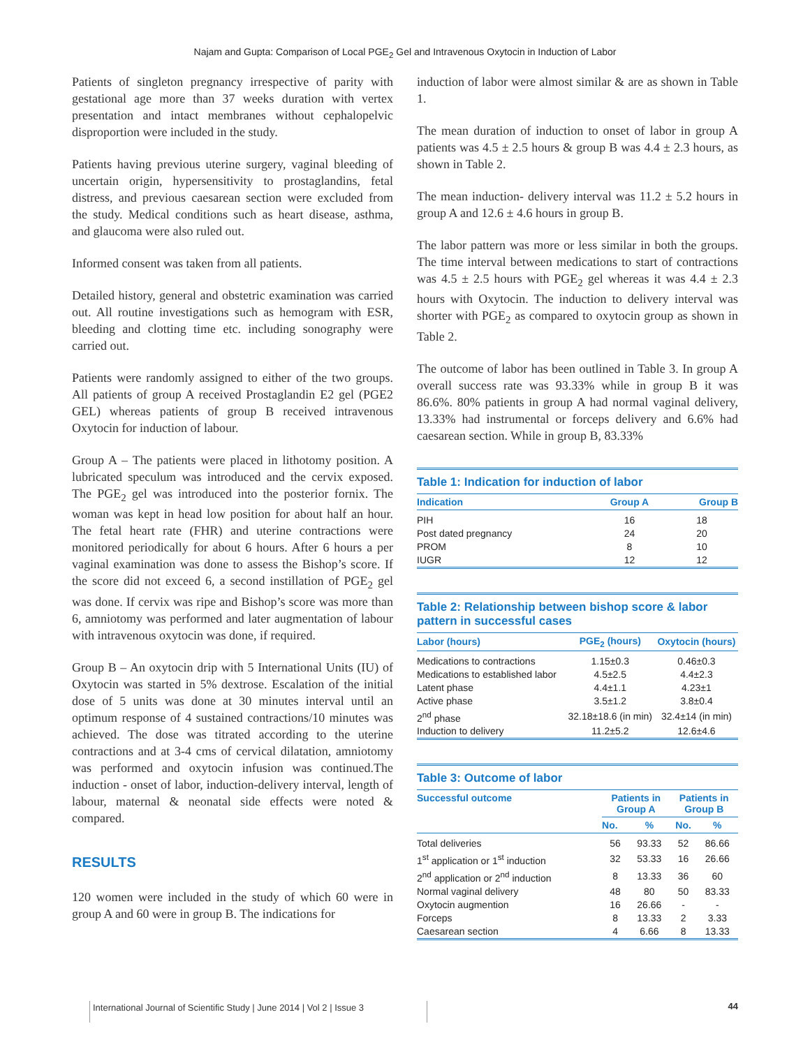Najam and Gupta: Comparison of Local PGE<sub>2</sub> Gel and Intravenous Oxytocin in Induction of Labor
Patients of singleton pregnancy irrespective of parity with gestational age more than 37 weeks duration with vertex presentation and intact membranes without cephalopelvic disproportion were included in the study.
Patients having previous uterine surgery, vaginal bleeding of uncertain origin, hypersensitivity to prostaglandins, fetal distress, and previous caesarean section were excluded from the study. Medical conditions such as heart disease, asthma, and glaucoma were also ruled out.
Informed consent was taken from all patients.
Detailed history, general and obstetric examination was carried out. All routine investigations such as hemogram with ESR, bleeding and clotting time etc. including sonography were carried out.
Patients were randomly assigned to either of the two groups. All patients of group A received Prostaglandin E2 gel (PGE2 GEL) whereas patients of group B received intravenous Oxytocin for induction of labour.
Group A – The patients were placed in lithotomy position. A lubricated speculum was introduced and the cervix exposed. The PGE<sub>2</sub> gel was introduced into the posterior fornix. The woman was kept in head low position for about half an hour. The fetal heart rate (FHR) and uterine contractions were monitored periodically for about 6 hours. After 6 hours a per vaginal examination was done to assess the Bishop’s score. If the score did not exceed 6, a second instillation of PGE<sub>2</sub> gel was done. If cervix was ripe and Bishop’s score was more than 6, amniotomy was performed and later augmentation of labour with intravenous oxytocin was done, if required.
Group B – An oxytocin drip with 5 International Units (IU) of Oxytocin was started in 5% dextrose. Escalation of the initial dose of 5 units was done at 30 minutes interval until an optimum response of 4 sustained contractions/10 minutes was achieved. The dose was titrated according to the uterine contractions and at 3-4 cms of cervical dilatation, amniotomy was performed and oxytocin infusion was continued.The induction - onset of labor, induction-delivery interval, length of labour, maternal & neonatal side effects were noted & compared.
RESULTS
120 women were included in the study of which 60 were in group A and 60 were in group B. The indications for
induction of labor were almost similar & are as shown in Table 1.
The mean duration of induction to onset of labor in group A patients was 4.5 ± 2.5 hours & group B was 4.4 ± 2.3 hours, as shown in Table 2.
The mean induction- delivery interval was 11.2 ± 5.2 hours in group A and 12.6 ± 4.6 hours in group B.
The labor pattern was more or less similar in both the groups. The time interval between medications to start of contractions was 4.5 ± 2.5 hours with PGE<sub>2</sub> gel whereas it was 4.4 ± 2.3 hours with Oxytocin. The induction to delivery interval was shorter with PGE<sub>2</sub> as compared to oxytocin group as shown in Table 2.
The outcome of labor has been outlined in Table 3. In group A overall success rate was 93.33% while in group B it was 86.6%. 80% patients in group A had normal vaginal delivery, 13.33% had instrumental or forceps delivery and 6.6% had caesarean section. While in group B, 83.33%
Table 1: Indication for induction of labor
| Indication | Group A | Group B |
| --- | --- | --- |
| PIH | 16 | 18 |
| Post dated pregnancy | 24 | 20 |
| PROM | 8 | 10 |
| IUGR | 12 | 12 |
Table 2: Relationship between bishop score & labor pattern in successful cases
| Labor (hours) | PGE<sub>2</sub> (hours) | Oxytocin (hours) |
| --- | --- | --- |
| Medications to contractions | 1.15±0.3 | 0.46±0.3 |
| Medications to established labor | 4.5±2.5 | 4.4±2.3 |
| Latent phase | 4.4±1.1 | 4.23±1 |
| Active phase | 3.5±1.2 | 3.8±0.4 |
| 2<sup>nd</sup> phase | 32.18±18.6 (in min) | 32.4±14 (in min) |
| Induction to delivery | 11.2±5.2 | 12.6±4.6 |
Table 3: Outcome of labor
| Successful outcome | Patients in Group A | | Patients in Group B | |
| --- | --- | --- | --- | --- |
| | No. | % | No. | % |
| Total deliveries | 56 | 93.33 | 52 | 86.66 |
| 1<sup>st</sup> application or 1<sup>st</sup> induction | 32 | 53.33 | 16 | 26.66 |
| 2<sup>nd</sup> application or 2<sup>nd</sup> induction | 8 | 13.33 | 36 | 60 |
| Normal vaginal delivery | 48 | 80 | 50 | 83.33 |
| Oxytocin augmention | 16 | 26.66 | - | - |
| Forceps | 8 | 13.33 | 2 | 3.33 |
| Caesarean section | 4 | 6.66 | 8 | 13.33 |
International Journal of Scientific Study | June 2014 | Vol 2 | Issue 3
44